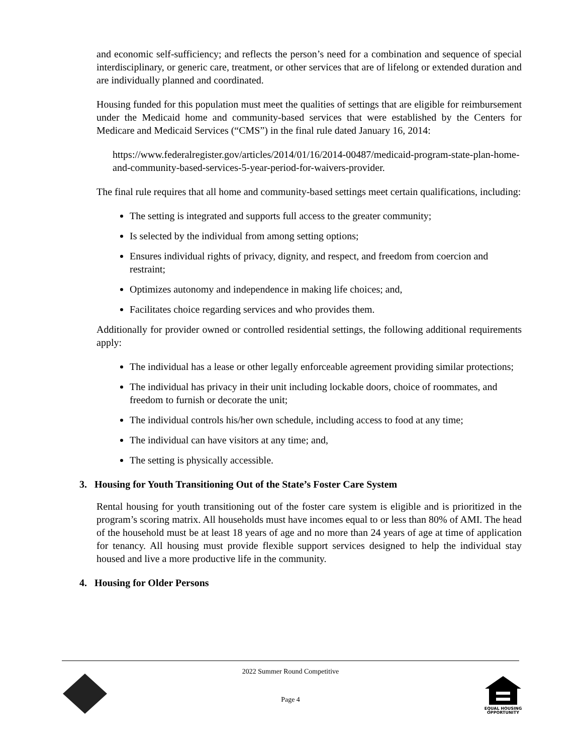and economic self-sufficiency; and reflects the person’s need for a combination and sequence of special interdisciplinary, or generic care, treatment, or other services that are of lifelong or extended duration and are individually planned and coordinated.
Housing funded for this population must meet the qualities of settings that are eligible for reimbursement under the Medicaid home and community-based services that were established by the Centers for Medicare and Medicaid Services (“CMS”) in the final rule dated January 16, 2014:
https://www.federalregister.gov/articles/2014/01/16/2014-00487/medicaid-program-state-plan-home-and-community-based-services-5-year-period-for-waivers-provider.
The final rule requires that all home and community-based settings meet certain qualifications, including:
The setting is integrated and supports full access to the greater community;
Is selected by the individual from among setting options;
Ensures individual rights of privacy, dignity, and respect, and freedom from coercion and restraint;
Optimizes autonomy and independence in making life choices; and,
Facilitates choice regarding services and who provides them.
Additionally for provider owned or controlled residential settings, the following additional requirements apply:
The individual has a lease or other legally enforceable agreement providing similar protections;
The individual has privacy in their unit including lockable doors, choice of roommates, and freedom to furnish or decorate the unit;
The individual controls his/her own schedule, including access to food at any time;
The individual can have visitors at any time; and,
The setting is physically accessible.
3. Housing for Youth Transitioning Out of the State’s Foster Care System
Rental housing for youth transitioning out of the foster care system is eligible and is prioritized in the program’s scoring matrix. All households must have incomes equal to or less than 80% of AMI. The head of the household must be at least 18 years of age and no more than 24 years of age at time of application for tenancy. All housing must provide flexible support services designed to help the individual stay housed and live a more productive life in the community.
4. Housing for Older Persons
2022 Summer Round Competitive
Page 4
EQUAL HOUSING
OPPORTUNITY